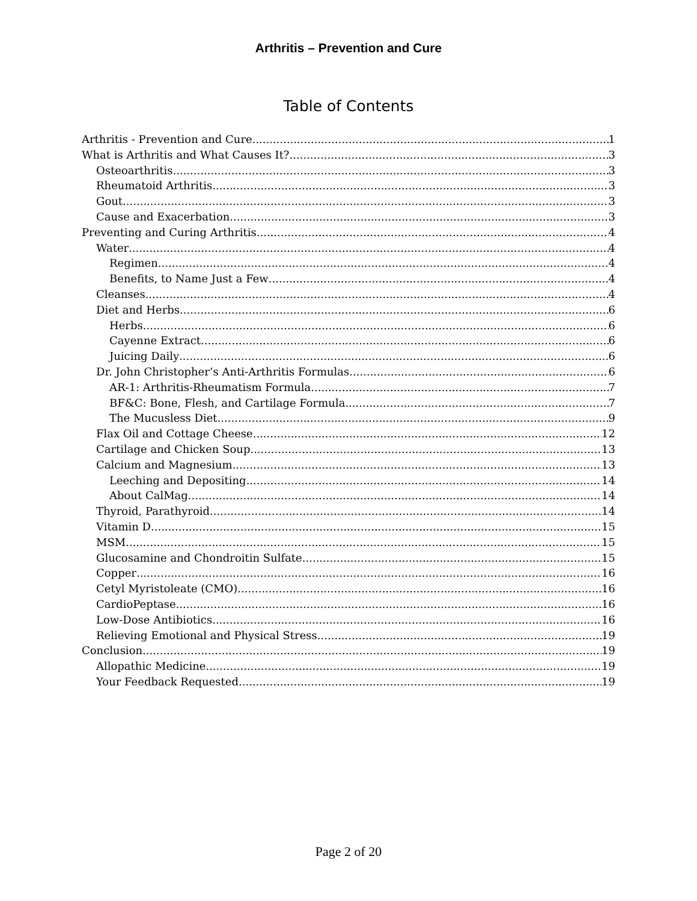Arthritis – Prevention and Cure
Table of Contents
Arthritis - Prevention and Cure 1
What is Arthritis and What Causes It? 3
Osteoarthritis 3
Rheumatoid Arthritis 3
Gout 3
Cause and Exacerbation 3
Preventing and Curing Arthritis 4
Water 4
Regimen 4
Benefits, to Name Just a Few 4
Cleanses 4
Diet and Herbs 6
Herbs 6
Cayenne Extract 6
Juicing Daily 6
Dr. John Christopher’s Anti-Arthritis Formulas 6
AR-1: Arthritis-Rheumatism Formula 7
BF&C: Bone, Flesh, and Cartilage Formula 7
The Mucusless Diet 9
Flax Oil and Cottage Cheese 12
Cartilage and Chicken Soup 13
Calcium and Magnesium 13
Leeching and Depositing 14
About CalMag 14
Thyroid, Parathyroid 14
Vitamin D 15
MSM 15
Glucosamine and Chondroitin Sulfate 15
Copper 16
Cetyl Myristoleate (CMO) 16
CardioPeptase 16
Low-Dose Antibiotics 16
Relieving Emotional and Physical Stress 19
Conclusion 19
Allopathic Medicine 19
Your Feedback Requested 19
Page 2 of 20